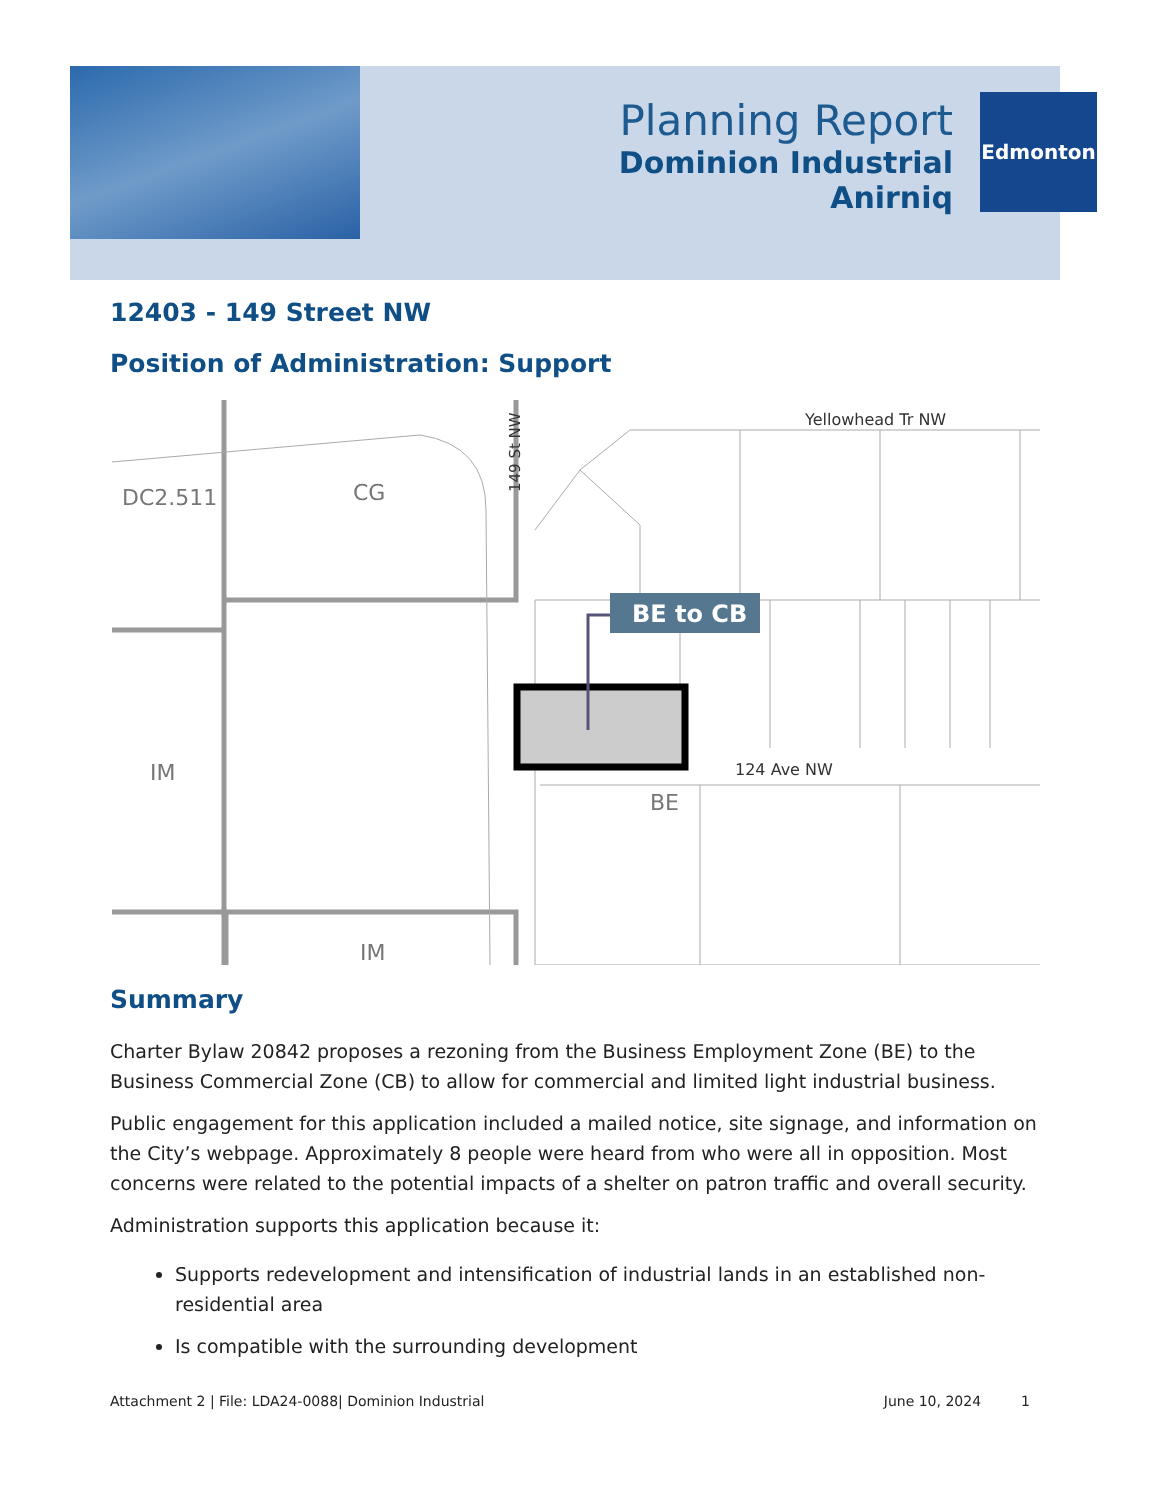Planning Report
Dominion Industrial
Anirniq
Edmonton
12403 - 149 Street NW
Position of Administration: Support
DC2.511
CG
IM
IM
BE
Yellowhead Tr NW
124 Ave NW
149 St NW
BE to CB
Summary
Charter Bylaw 20842 proposes a rezoning from the Business Employment Zone (BE) to the Business Commercial Zone (CB) to allow for commercial and limited light industrial business.
Public engagement for this application included a mailed notice, site signage, and information on the City’s webpage. Approximately 8 people were heard from who were all in opposition. Most concerns were related to the potential impacts of a shelter on patron traffic and overall security.
Administration supports this application because it:
Supports redevelopment and intensification of industrial lands in an established non-residential area
Is compatible with the surrounding development
Attachment 2 | File: LDA24-0088| Dominion Industrial June 10, 2024 1